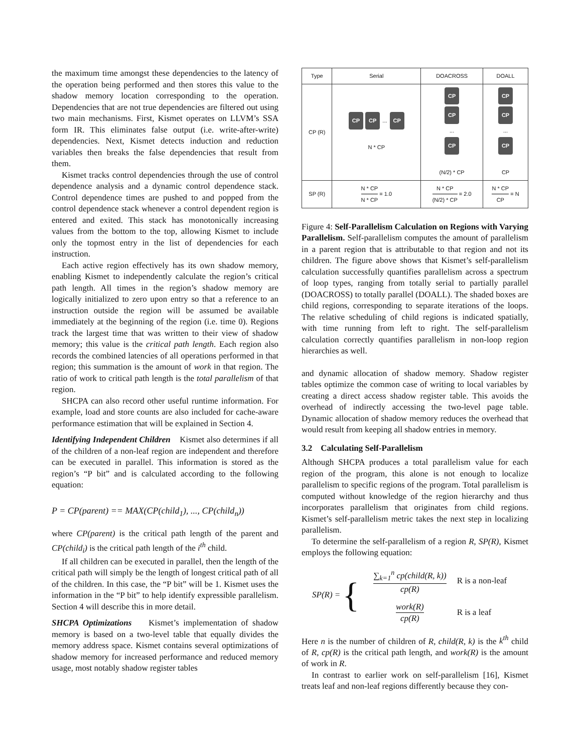the maximum time amongst these dependencies to the latency of the operation being performed and then stores this value to the shadow memory location corresponding to the operation. Dependencies that are not true dependencies are filtered out using two main mechanisms. First, Kismet operates on LLVM’s SSA form IR. This eliminates false output (i.e. write-after-write) dependencies. Next, Kismet detects induction and reduction variables then breaks the false dependencies that result from them.
Kismet tracks control dependencies through the use of control dependence analysis and a dynamic control dependence stack. Control dependence times are pushed to and popped from the control dependence stack whenever a control dependent region is entered and exited. This stack has monotonically increasing values from the bottom to the top, allowing Kismet to include only the topmost entry in the list of dependencies for each instruction.
Each active region effectively has its own shadow memory, enabling Kismet to independently calculate the region’s critical path length. All times in the region’s shadow memory are logically initialized to zero upon entry so that a reference to an instruction outside the region will be assumed be available immediately at the beginning of the region (i.e. time 0). Regions track the largest time that was written to their view of shadow memory; this value is the critical path length. Each region also records the combined latencies of all operations performed in that region; this summation is the amount of work in that region. The ratio of work to critical path length is the total parallelism of that region.
SHCPA can also record other useful runtime information. For example, load and store counts are also included for cache-aware performance estimation that will be explained in Section 4.
Identifying Independent Children Kismet also determines if all of the children of a non-leaf region are independent and therefore can be executed in parallel. This information is stored as the region’s “P bit” and is calculated according to the following equation:
P = CP(parent) == MAX(CP(child<sub>1</sub>), ..., CP(child<sub>n</sub>))
where CP(parent) is the critical path length of the parent and CP(child<sub>i</sub>) is the critical path length of the i<sup>th</sup> child.
If all children can be executed in parallel, then the length of the critical path will simply be the length of longest critical path of all of the children. In this case, the “P bit” will be 1. Kismet uses the information in the “P bit” to help identify expressible parallelism. Section 4 will describe this in more detail.
SHCPA Optimizations Kismet’s implementation of shadow memory is based on a two-level table that equally divides the memory address space. Kismet contains several optimizations of shadow memory for increased performance and reduced memory usage, most notably shadow register tables
| Type | Serial | DOACROSS | DOALL |
| CP (R) | CP CP ... CP N * CP | CP CP ... CP (N/2) * CP | CP CP ... CP CP |
| SP (R) | N * CP N * CP = 1.0 | N * CP (N/2) * CP = 2.0 | N * CP CP = N |
Figure 4: Self-Parallelism Calculation on Regions with Varying Parallelism. Self-parallelism computes the amount of parallelism in a parent region that is attributable to that region and not its children. The figure above shows that Kismet’s self-parallelism calculation successfully quantifies parallelism across a spectrum of loop types, ranging from totally serial to partially parallel (DOACROSS) to totally parallel (DOALL). The shaded boxes are child regions, corresponding to separate iterations of the loops. The relative scheduling of child regions is indicated spatially, with time running from left to right. The self-parallelism calculation correctly quantifies parallelism in non-loop region hierarchies as well.
and dynamic allocation of shadow memory. Shadow register tables optimize the common case of writing to local variables by creating a direct access shadow register table. This avoids the overhead of indirectly accessing the two-level page table. Dynamic allocation of shadow memory reduces the overhead that would result from keeping all shadow entries in memory.
3.2 Calculating Self-Parallelism
Although SHCPA produces a total parallelism value for each region of the program, this alone is not enough to localize parallelism to specific regions of the program. Total parallelism is computed without knowledge of the region hierarchy and thus incorporates parallelism that originates from child regions. Kismet’s self-parallelism metric takes the next step in localizing parallelism.
To determine the self-parallelism of a region R, SP(R), Kismet employs the following equation:
| SP(R) = { | ∑<sub>k=1</sub><sup>n</sup> cp(child(R, k)) cp(R) | R is a non-leaf |
| | work(R) cp(R) | R is a leaf |
Here n is the number of children of R, child(R, k) is the k<sup>th</sup> child of R, cp(R) is the critical path length, and work(R) is the amount of work in R.
In contrast to earlier work on self-parallelism [16], Kismet treats leaf and non-leaf regions differently because they con-